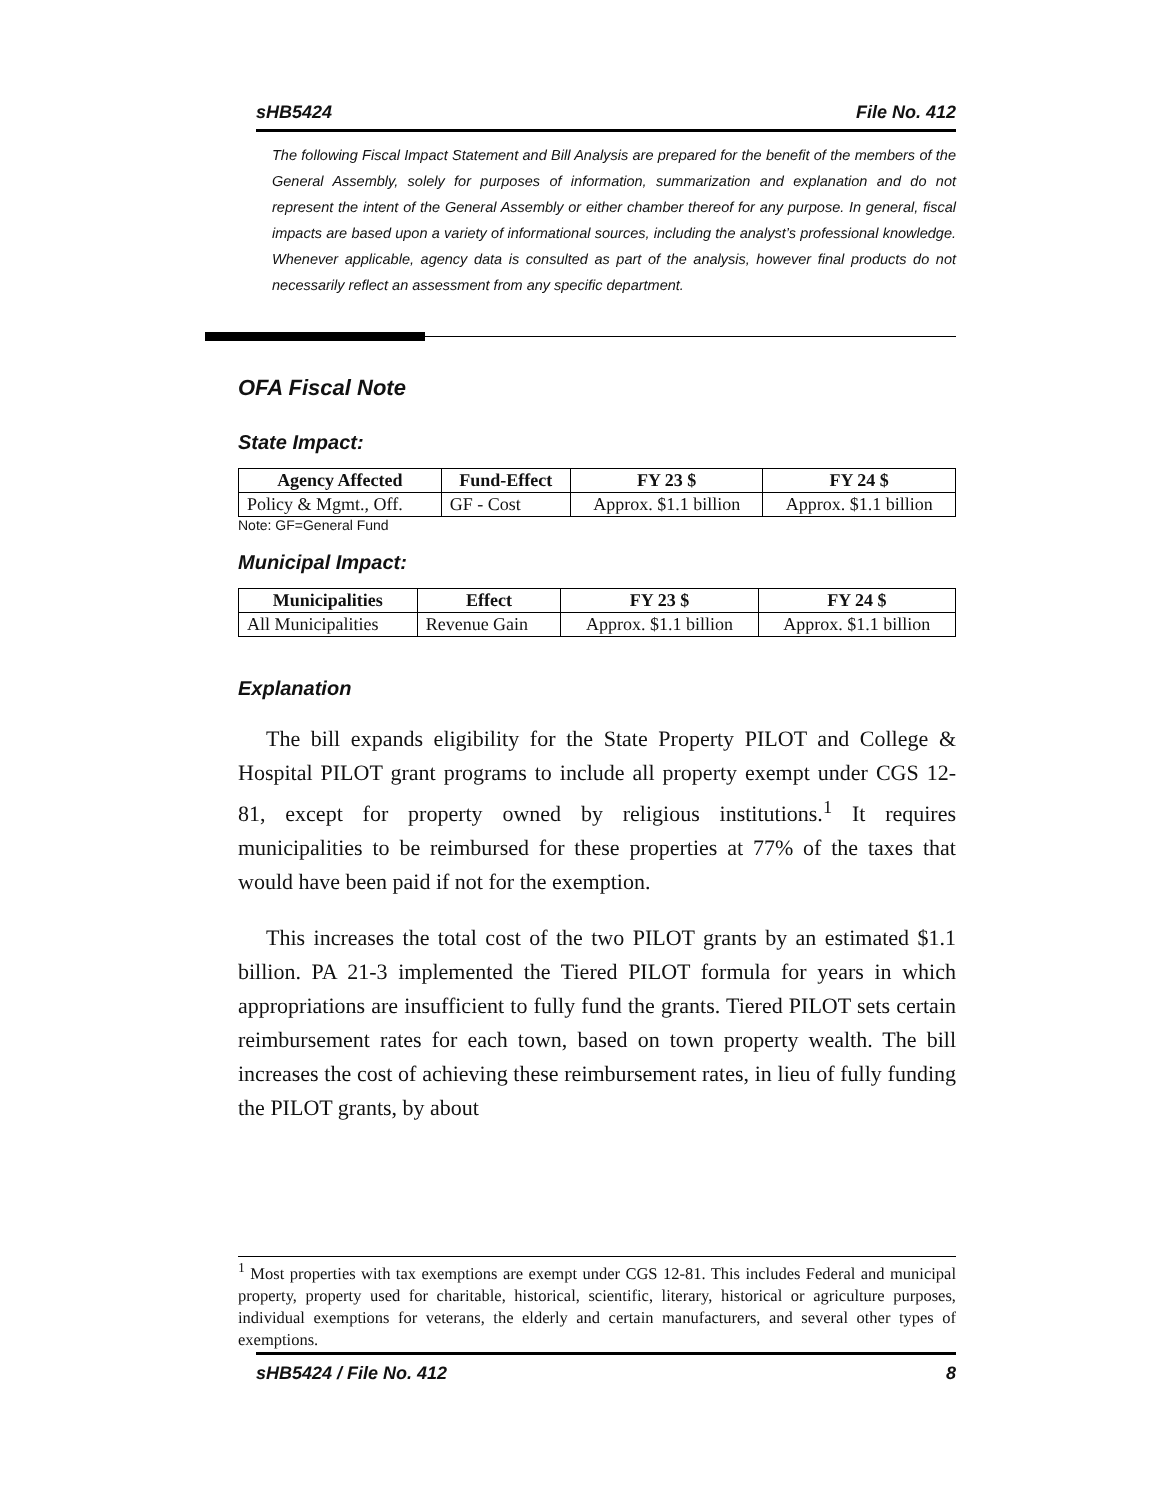sHB5424 File No. 412
The following Fiscal Impact Statement and Bill Analysis are prepared for the benefit of the members of the General Assembly, solely for purposes of information, summarization and explanation and do not represent the intent of the General Assembly or either chamber thereof for any purpose. In general, fiscal impacts are based upon a variety of informational sources, including the analyst’s professional knowledge. Whenever applicable, agency data is consulted as part of the analysis, however final products do not necessarily reflect an assessment from any specific department.
OFA Fiscal Note
State Impact:
| Agency Affected | Fund-Effect | FY 23 $ | FY 24 $ |
| --- | --- | --- | --- |
| Policy & Mgmt., Off. | GF - Cost | Approx. $1.1 billion | Approx. $1.1 billion |
Note: GF=General Fund
Municipal Impact:
| Municipalities | Effect | FY 23 $ | FY 24 $ |
| --- | --- | --- | --- |
| All Municipalities | Revenue Gain | Approx. $1.1 billion | Approx. $1.1 billion |
Explanation
The bill expands eligibility for the State Property PILOT and College & Hospital PILOT grant programs to include all property exempt under CGS 12-81, except for property owned by religious institutions.<sup>1</sup> It requires municipalities to be reimbursed for these properties at 77% of the taxes that would have been paid if not for the exemption.
This increases the total cost of the two PILOT grants by an estimated $1.1 billion. PA 21-3 implemented the Tiered PILOT formula for years in which appropriations are insufficient to fully fund the grants. Tiered PILOT sets certain reimbursement rates for each town, based on town property wealth. The bill increases the cost of achieving these reimbursement rates, in lieu of fully funding the PILOT grants, by about
<sup>1</sup> Most properties with tax exemptions are exempt under CGS 12-81. This includes Federal and municipal property, property used for charitable, historical, scientific, literary, historical or agriculture purposes, individual exemptions for veterans, the elderly and certain manufacturers, and several other types of exemptions.
sHB5424 / File No. 412 8